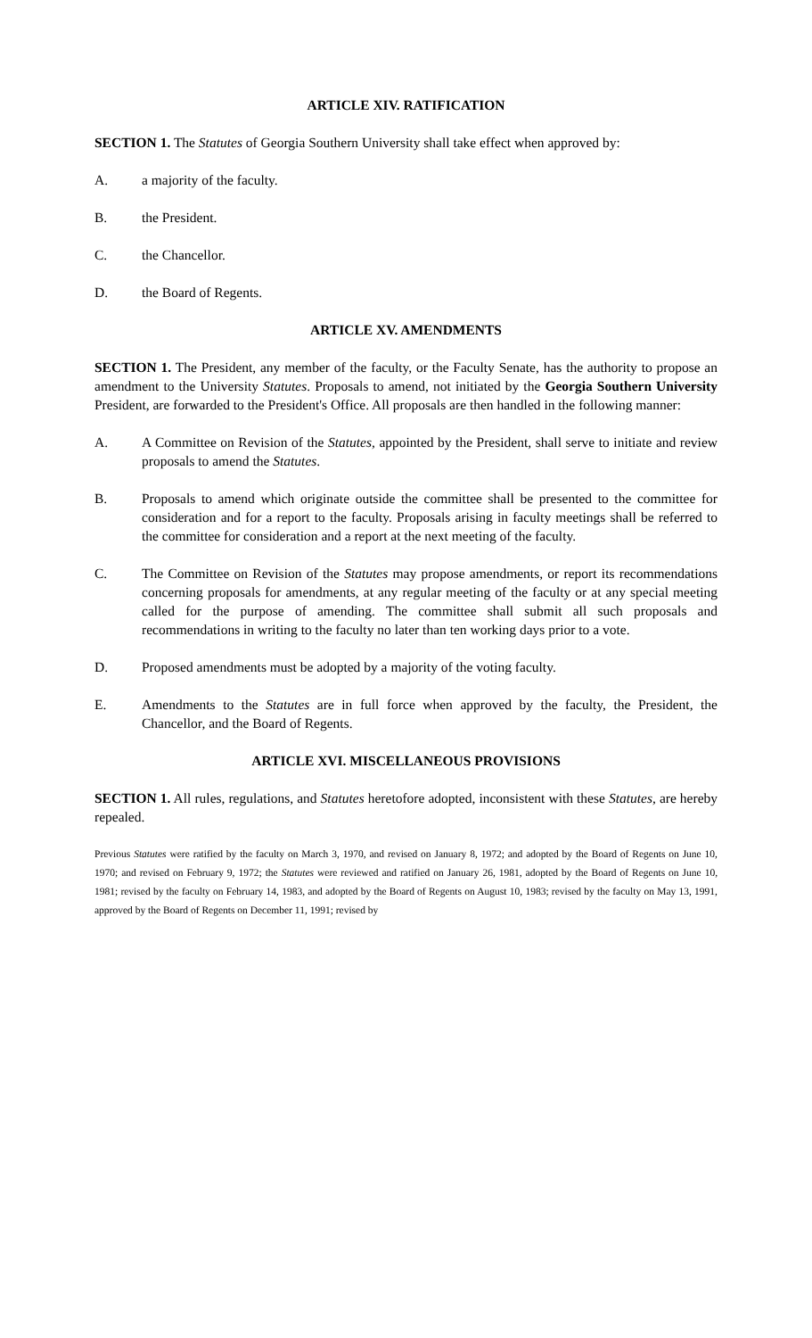ARTICLE XIV. RATIFICATION
SECTION 1. The Statutes of Georgia Southern University shall take effect when approved by:
A. a majority of the faculty.
B. the President.
C. the Chancellor.
D. the Board of Regents.
ARTICLE XV. AMENDMENTS
SECTION 1. The President, any member of the faculty, or the Faculty Senate, has the authority to propose an amendment to the University Statutes. Proposals to amend, not initiated by the Georgia Southern University President, are forwarded to the President's Office. All proposals are then handled in the following manner:
A. A Committee on Revision of the Statutes, appointed by the President, shall serve to initiate and review proposals to amend the Statutes.
B. Proposals to amend which originate outside the committee shall be presented to the committee for consideration and for a report to the faculty. Proposals arising in faculty meetings shall be referred to the committee for consideration and a report at the next meeting of the faculty.
C. The Committee on Revision of the Statutes may propose amendments, or report its recommendations concerning proposals for amendments, at any regular meeting of the faculty or at any special meeting called for the purpose of amending. The committee shall submit all such proposals and recommendations in writing to the faculty no later than ten working days prior to a vote.
D. Proposed amendments must be adopted by a majority of the voting faculty.
E. Amendments to the Statutes are in full force when approved by the faculty, the President, the Chancellor, and the Board of Regents.
ARTICLE XVI. MISCELLANEOUS PROVISIONS
SECTION 1. All rules, regulations, and Statutes heretofore adopted, inconsistent with these Statutes, are hereby repealed.
Previous Statutes were ratified by the faculty on March 3, 1970, and revised on January 8, 1972; and adopted by the Board of Regents on June 10, 1970; and revised on February 9, 1972; the Statutes were reviewed and ratified on January 26, 1981, adopted by the Board of Regents on June 10, 1981; revised by the faculty on February 14, 1983, and adopted by the Board of Regents on August 10, 1983; revised by the faculty on May 13, 1991, approved by the Board of Regents on December 11, 1991; revised by